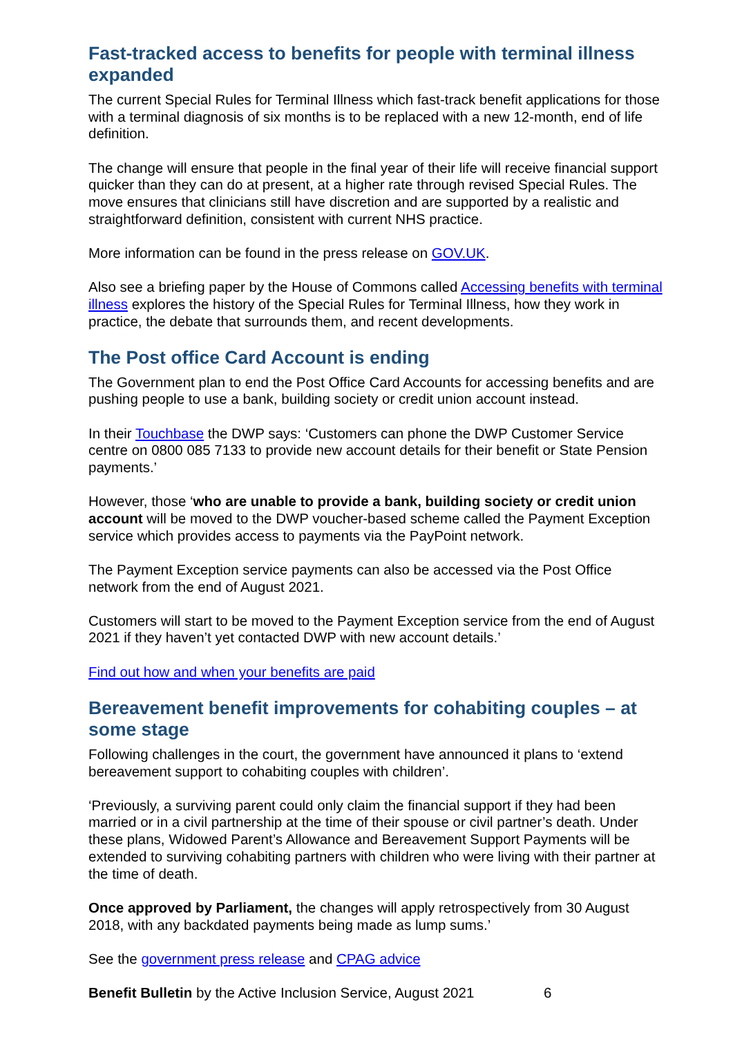Fast-tracked access to benefits for people with terminal illness expanded
The current Special Rules for Terminal Illness which fast-track benefit applications for those with a terminal diagnosis of six months is to be replaced with a new 12-month, end of life definition.
The change will ensure that people in the final year of their life will receive financial support quicker than they can do at present, at a higher rate through revised Special Rules. The move ensures that clinicians still have discretion and are supported by a realistic and straightforward definition, consistent with current NHS practice.
More information can be found in the press release on GOV.UK.
Also see a briefing paper by the House of Commons called Accessing benefits with terminal illness explores the history of the Special Rules for Terminal Illness, how they work in practice, the debate that surrounds them, and recent developments.
The Post office Card Account is ending
The Government plan to end the Post Office Card Accounts for accessing benefits and are pushing people to use a bank, building society or credit union account instead.
In their Touchbase the DWP says: ‘Customers can phone the DWP Customer Service centre on 0800 085 7133 to provide new account details for their benefit or State Pension payments.’
However, those ‘who are unable to provide a bank, building society or credit union account will be moved to the DWP voucher-based scheme called the Payment Exception service which provides access to payments via the PayPoint network.
The Payment Exception service payments can also be accessed via the Post Office network from the end of August 2021.
Customers will start to be moved to the Payment Exception service from the end of August 2021 if they haven’t yet contacted DWP with new account details.’
Find out how and when your benefits are paid
Bereavement benefit improvements for cohabiting couples – at some stage
Following challenges in the court, the government have announced it plans to ‘extend bereavement support to cohabiting couples with children’.
‘Previously, a surviving parent could only claim the financial support if they had been married or in a civil partnership at the time of their spouse or civil partner’s death. Under these plans, Widowed Parent’s Allowance and Bereavement Support Payments will be extended to surviving cohabiting partners with children who were living with their partner at the time of death.
Once approved by Parliament, the changes will apply retrospectively from 30 August 2018, with any backdated payments being made as lump sums.’
See the government press release and CPAG advice
Benefit Bulletin by the Active Inclusion Service, August 2021 6